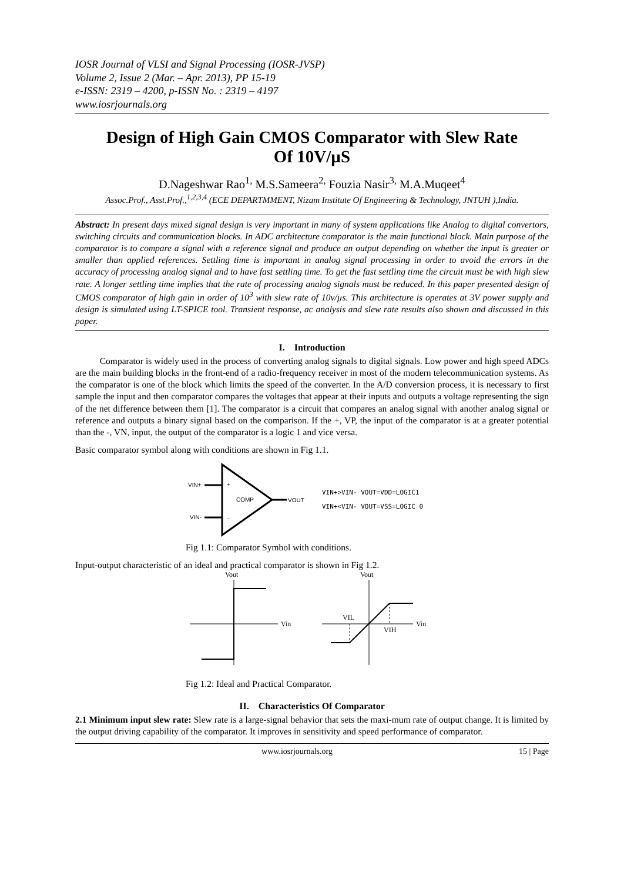IOSR Journal of VLSI and Signal Processing (IOSR-JVSP)
Volume 2, Issue 2 (Mar. – Apr. 2013), PP 15-19
e-ISSN: 2319 – 4200, p-ISSN No. : 2319 – 4197
www.iosrjournals.org
Design of High Gain CMOS Comparator with Slew Rate Of 10V/µS
D.Nageshwar Rao<sup>1,</sup> M.S.Sameera<sup>2,</sup> Fouzia Nasir<sup>3,</sup> M.A.Muqeet<sup>4</sup>
Assoc.Prof., Asst.Prof.,<sup>1,2,3,4</sup> (ECE DEPARTMMENT, Nizam Institute Of Engineering & Technology, JNTUH ),India.
Abstract: In present days mixed signal design is very important in many of system applications like Analog to digital convertors, switching circuits and communication blocks. In ADC architecture comparator is the main functional block. Main purpose of the comparator is to compare a signal with a reference signal and produce an output depending on whether the input is greater or smaller than applied references. Settling time is important in analog signal processing in order to avoid the errors in the accuracy of processing analog signal and to have fast settling time. To get the fast settling time the circuit must be with high slew rate. A longer settling time implies that the rate of processing analog signals must be reduced. In this paper presented design of CMOS comparator of high gain in order of 10<sup>3</sup> with slew rate of 10v/µs. This architecture is operates at 3V power supply and design is simulated using LT-SPICE tool. Transient response, ac analysis and slew rate results also shown and discussed in this paper.
I. Introduction
Comparator is widely used in the process of converting analog signals to digital signals. Low power and high speed ADCs are the main building blocks in the front-end of a radio-frequency receiver in most of the modern telecommunication systems. As the comparator is one of the block which limits the speed of the converter. In the A/D conversion process, it is necessary to first sample the input and then comparator compares the voltages that appear at their inputs and outputs a voltage representing the sign of the net difference between them [1]. The comparator is a circuit that compares an analog signal with another analog signal or reference and outputs a binary signal based on the comparison. If the +, VP, the input of the comparator is at a greater potential than the -, VN, input, the output of the comparator is a logic 1 and vice versa.
Basic comparator symbol along with conditions are shown in Fig 1.1.
VIN+
+
COMP
VIN-
–
VOUT
VIN+>VIN- VOUT=VDD=LOGIC1
VIN+<VIN- VOUT=VSS=LOGIC 0
Fig 1.1: Comparator Symbol with conditions.
Input-output characteristic of an ideal and practical comparator is shown in Fig 1.2.
Vout
Vin
Vout
Vin
VIL
VIH
Fig 1.2: Ideal and Practical Comparator.
II. Characteristics Of Comparator
2.1 Minimum input slew rate: Slew rate is a large-signal behavior that sets the maxi-mum rate of output change. It is limited by the output driving capability of the comparator. It improves in sensitivity and speed performance of comparator.
www.iosrjournals.org 15 | Page